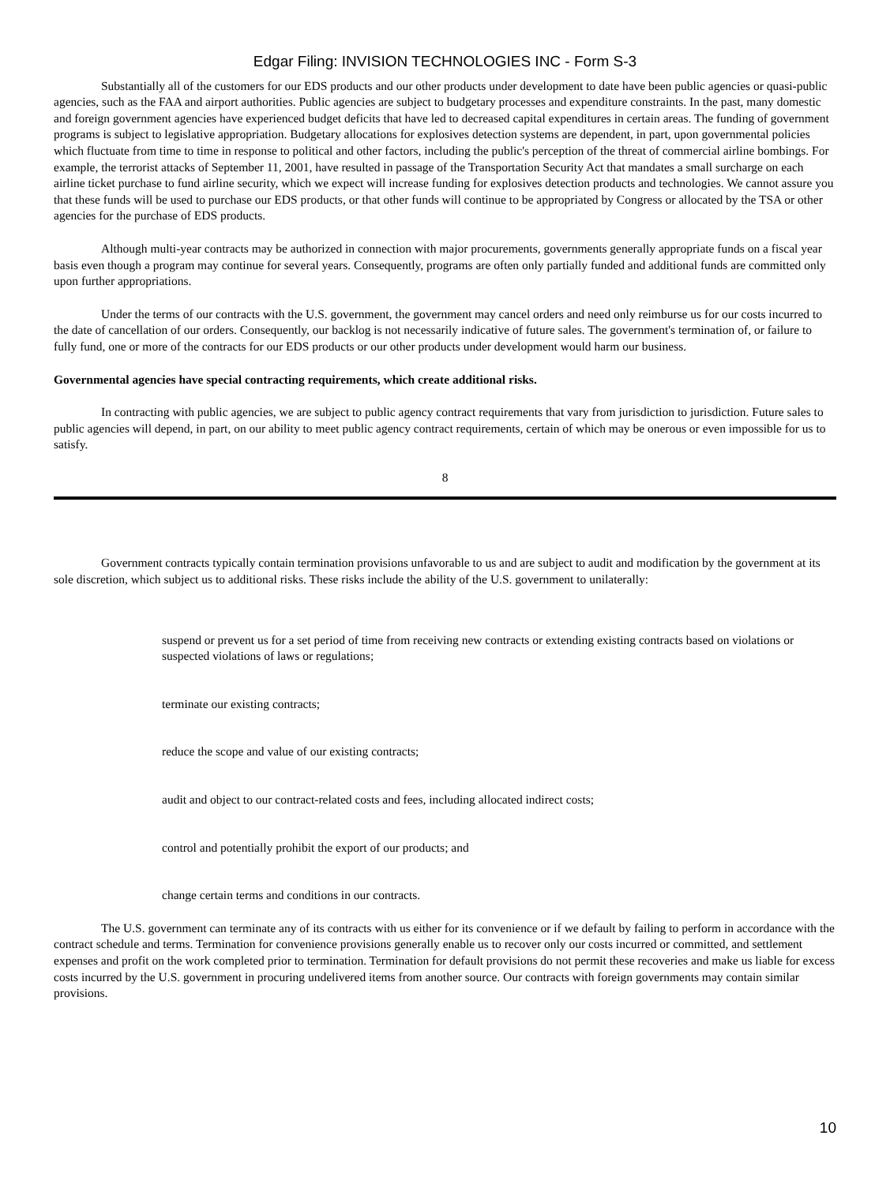Edgar Filing: INVISION TECHNOLOGIES INC - Form S-3
Substantially all of the customers for our EDS products and our other products under development to date have been public agencies or quasi-public agencies, such as the FAA and airport authorities. Public agencies are subject to budgetary processes and expenditure constraints. In the past, many domestic and foreign government agencies have experienced budget deficits that have led to decreased capital expenditures in certain areas. The funding of government programs is subject to legislative appropriation. Budgetary allocations for explosives detection systems are dependent, in part, upon governmental policies which fluctuate from time to time in response to political and other factors, including the public's perception of the threat of commercial airline bombings. For example, the terrorist attacks of September 11, 2001, have resulted in passage of the Transportation Security Act that mandates a small surcharge on each airline ticket purchase to fund airline security, which we expect will increase funding for explosives detection products and technologies. We cannot assure you that these funds will be used to purchase our EDS products, or that other funds will continue to be appropriated by Congress or allocated by the TSA or other agencies for the purchase of EDS products.
Although multi-year contracts may be authorized in connection with major procurements, governments generally appropriate funds on a fiscal year basis even though a program may continue for several years. Consequently, programs are often only partially funded and additional funds are committed only upon further appropriations.
Under the terms of our contracts with the U.S. government, the government may cancel orders and need only reimburse us for our costs incurred to the date of cancellation of our orders. Consequently, our backlog is not necessarily indicative of future sales. The government's termination of, or failure to fully fund, one or more of the contracts for our EDS products or our other products under development would harm our business.
Governmental agencies have special contracting requirements, which create additional risks.
In contracting with public agencies, we are subject to public agency contract requirements that vary from jurisdiction to jurisdiction. Future sales to public agencies will depend, in part, on our ability to meet public agency contract requirements, certain of which may be onerous or even impossible for us to satisfy.
8
Government contracts typically contain termination provisions unfavorable to us and are subject to audit and modification by the government at its sole discretion, which subject us to additional risks. These risks include the ability of the U.S. government to unilaterally:
suspend or prevent us for a set period of time from receiving new contracts or extending existing contracts based on violations or suspected violations of laws or regulations;
terminate our existing contracts;
reduce the scope and value of our existing contracts;
audit and object to our contract-related costs and fees, including allocated indirect costs;
control and potentially prohibit the export of our products; and
change certain terms and conditions in our contracts.
The U.S. government can terminate any of its contracts with us either for its convenience or if we default by failing to perform in accordance with the contract schedule and terms. Termination for convenience provisions generally enable us to recover only our costs incurred or committed, and settlement expenses and profit on the work completed prior to termination. Termination for default provisions do not permit these recoveries and make us liable for excess costs incurred by the U.S. government in procuring undelivered items from another source. Our contracts with foreign governments may contain similar provisions.
10